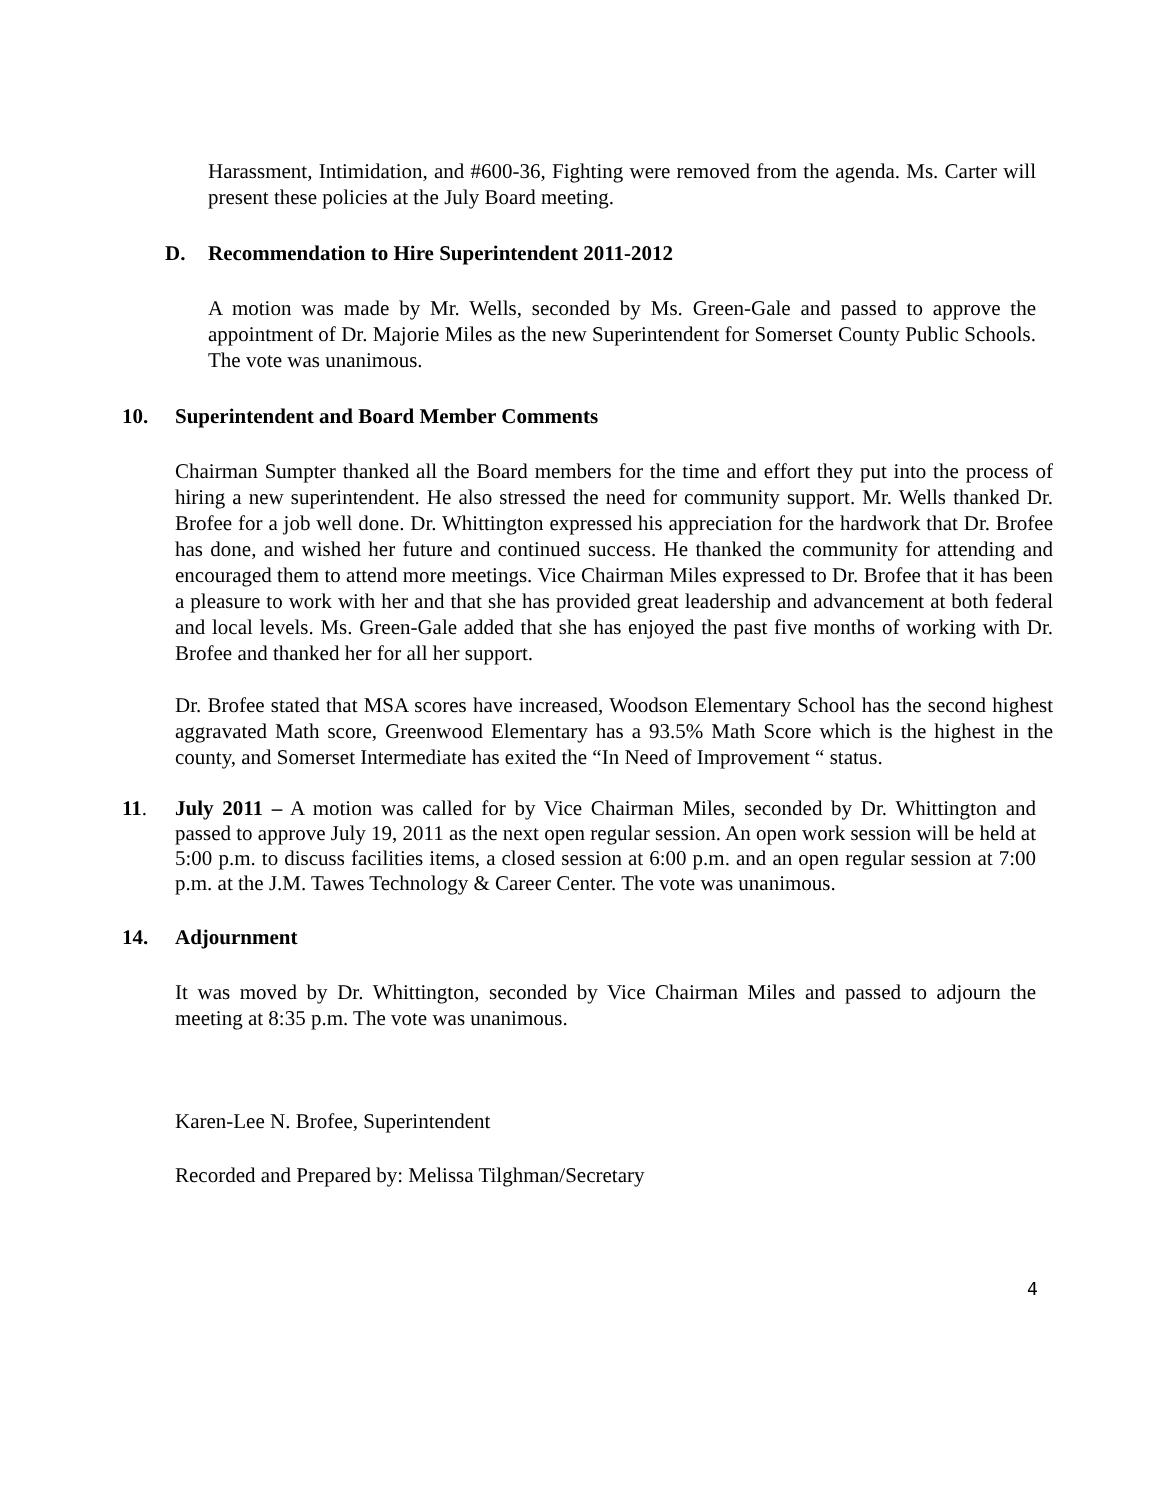Harassment, Intimidation, and #600-36, Fighting were removed from the agenda. Ms. Carter will present these policies at the July Board meeting.
D. Recommendation to Hire Superintendent 2011-2012
A motion was made by Mr. Wells, seconded by Ms. Green-Gale and passed to approve the appointment of Dr. Majorie Miles as the new Superintendent for Somerset County Public Schools. The vote was unanimous.
10. Superintendent and Board Member Comments
Chairman Sumpter thanked all the Board members for the time and effort they put into the process of hiring a new superintendent. He also stressed the need for community support. Mr. Wells thanked Dr. Brofee for a job well done. Dr. Whittington expressed his appreciation for the hardwork that Dr. Brofee has done, and wished her future and continued success. He thanked the community for attending and encouraged them to attend more meetings. Vice Chairman Miles expressed to Dr. Brofee that it has been a pleasure to work with her and that she has provided great leadership and advancement at both federal and local levels. Ms. Green-Gale added that she has enjoyed the past five months of working with Dr. Brofee and thanked her for all her support.
Dr. Brofee stated that MSA scores have increased, Woodson Elementary School has the second highest aggravated Math score, Greenwood Elementary has a 93.5% Math Score which is the highest in the county, and Somerset Intermediate has exited the “In Need of Improvement “ status.
11. July 2011 – A motion was called for by Vice Chairman Miles, seconded by Dr. Whittington and passed to approve July 19, 2011 as the next open regular session. An open work session will be held at 5:00 p.m. to discuss facilities items, a closed session at 6:00 p.m. and an open regular session at 7:00 p.m. at the J.M. Tawes Technology & Career Center. The vote was unanimous.
14. Adjournment
It was moved by Dr. Whittington, seconded by Vice Chairman Miles and passed to adjourn the meeting at 8:35 p.m. The vote was unanimous.
Karen-Lee N. Brofee, Superintendent
Recorded and Prepared by: Melissa Tilghman/Secretary
4